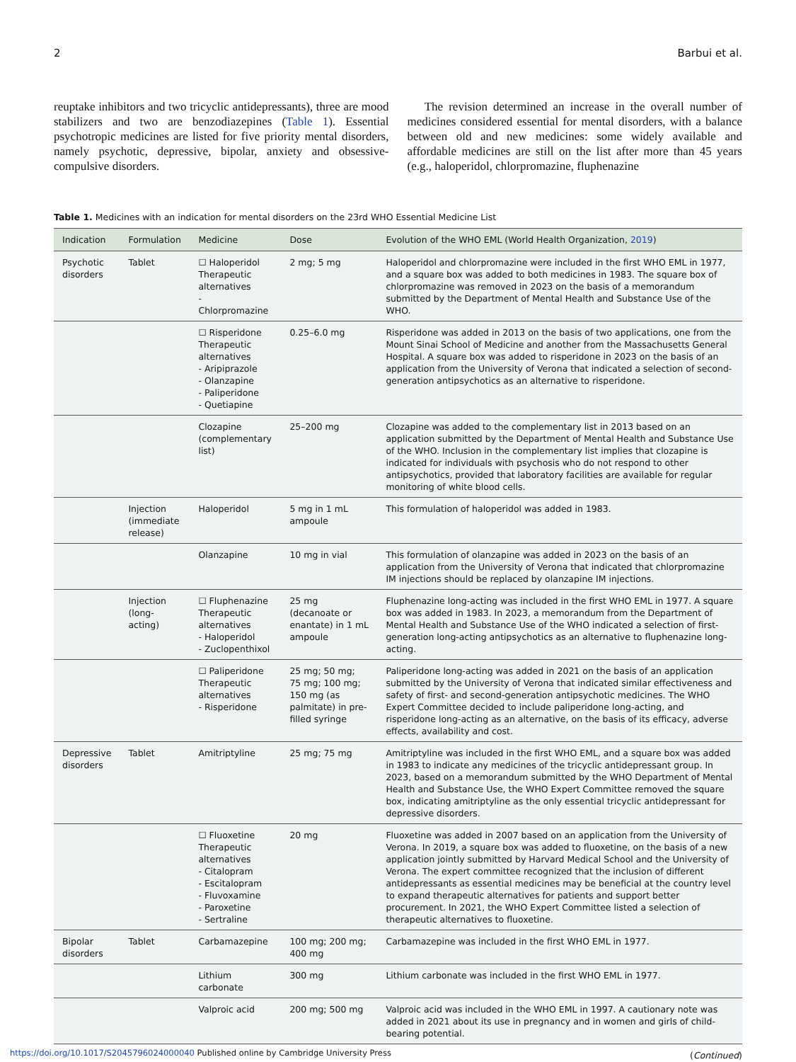2 Barbui et al.
reuptake inhibitors and two tricyclic antidepressants), three are mood stabilizers and two are benzodiazepines (Table 1). Essential psychotropic medicines are listed for five priority mental disorders, namely psychotic, depressive, bipolar, anxiety and obsessive-compulsive disorders.
The revision determined an increase in the overall number of medicines considered essential for mental disorders, with a balance between old and new medicines: some widely available and affordable medicines are still on the list after more than 45 years (e.g., haloperidol, chlorpromazine, fluphenazine
Table 1. Medicines with an indication for mental disorders on the 23rd WHO Essential Medicine List
| Indication | Formulation | Medicine | Dose | Evolution of the WHO EML (World Health Organization, 2019 ) |
| --- | --- | --- | --- | --- |
| Psychotic disorders | Tablet | ☐ Haloperidol Therapeutic alternatives - Chlorpromazine | 2 mg; 5 mg | Haloperidol and chlorpromazine were included in the first WHO EML in 1977, and a square box was added to both medicines in 1983. The square box of chlorpromazine was removed in 2023 on the basis of a memorandum submitted by the Department of Mental Health and Substance Use of the WHO. |
| | | ☐ Risperidone Therapeutic alternatives - Aripiprazole - Olanzapine - Paliperidone - Quetiapine | 0.25–6.0 mg | Risperidone was added in 2013 on the basis of two applications, one from the Mount Sinai School of Medicine and another from the Massachusetts General Hospital. A square box was added to risperidone in 2023 on the basis of an application from the University of Verona that indicated a selection of second-generation antipsychotics as an alternative to risperidone. |
| | | Clozapine (complementary list) | 25–200 mg | Clozapine was added to the complementary list in 2013 based on an application submitted by the Department of Mental Health and Substance Use of the WHO. Inclusion in the complementary list implies that clozapine is indicated for individuals with psychosis who do not respond to other antipsychotics, provided that laboratory facilities are available for regular monitoring of white blood cells. |
| | Injection (immediate release) | Haloperidol | 5 mg in 1 mL ampoule | This formulation of haloperidol was added in 1983. |
| | | Olanzapine | 10 mg in vial | This formulation of olanzapine was added in 2023 on the basis of an application from the University of Verona that indicated that chlorpromazine IM injections should be replaced by olanzapine IM injections. |
| | Injection (long-acting) | ☐ Fluphenazine Therapeutic alternatives - Haloperidol - Zuclopenthixol | 25 mg (decanoate or enantate) in 1 mL ampoule | Fluphenazine long-acting was included in the first WHO EML in 1977. A square box was added in 1983. In 2023, a memorandum from the Department of Mental Health and Substance Use of the WHO indicated a selection of first-generation long-acting antipsychotics as an alternative to fluphenazine long-acting. |
| | | ☐ Paliperidone Therapeutic alternatives - Risperidone | 25 mg; 50 mg; 75 mg; 100 mg; 150 mg (as palmitate) in pre-filled syringe | Paliperidone long-acting was added in 2021 on the basis of an application submitted by the University of Verona that indicated similar effectiveness and safety of first- and second-generation antipsychotic medicines. The WHO Expert Committee decided to include paliperidone long-acting, and risperidone long-acting as an alternative, on the basis of its efficacy, adverse effects, availability and cost. |
| Depressive disorders | Tablet | Amitriptyline | 25 mg; 75 mg | Amitriptyline was included in the first WHO EML, and a square box was added in 1983 to indicate any medicines of the tricyclic antidepressant group. In 2023, based on a memorandum submitted by the WHO Department of Mental Health and Substance Use, the WHO Expert Committee removed the square box, indicating amitriptyline as the only essential tricyclic antidepressant for depressive disorders. |
| | | ☐ Fluoxetine Therapeutic alternatives - Citalopram - Escitalopram - Fluvoxamine - Paroxetine - Sertraline | 20 mg | Fluoxetine was added in 2007 based on an application from the University of Verona. In 2019, a square box was added to fluoxetine, on the basis of a new application jointly submitted by Harvard Medical School and the University of Verona. The expert committee recognized that the inclusion of different antidepressants as essential medicines may be beneficial at the country level to expand therapeutic alternatives for patients and support better procurement. In 2021, the WHO Expert Committee listed a selection of therapeutic alternatives to fluoxetine. |
| Bipolar disorders | Tablet | Carbamazepine | 100 mg; 200 mg; 400 mg | Carbamazepine was included in the first WHO EML in 1977. |
| | | Lithium carbonate | 300 mg | Lithium carbonate was included in the first WHO EML in 1977. |
| | | Valproic acid | 200 mg; 500 mg | Valproic acid was included in the WHO EML in 1997. A cautionary note was added in 2021 about its use in pregnancy and in women and girls of child-bearing potential. |
(Continued)
https://doi.org/10.1017/S2045796024000040 Published online by Cambridge University Press